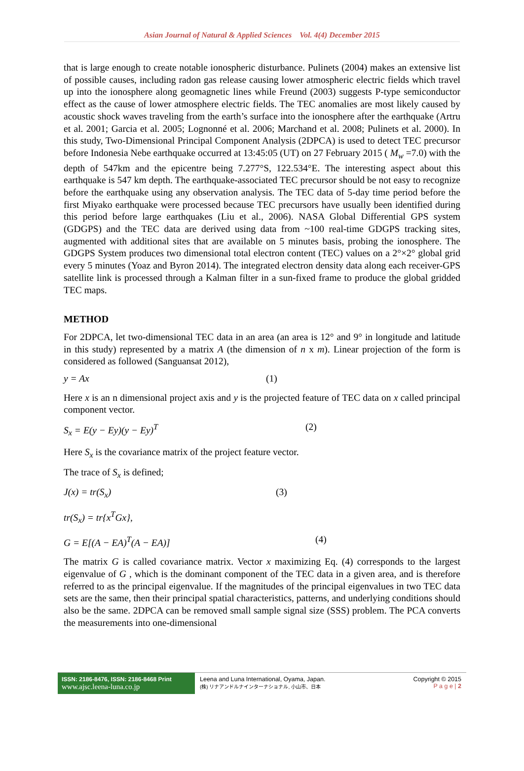Asian Journal of Natural & Applied Sciences Vol. 4(4) December 2015
that is large enough to create notable ionospheric disturbance. Pulinets (2004) makes an extensive list of possible causes, including radon gas release causing lower atmospheric electric fields which travel up into the ionosphere along geomagnetic lines while Freund (2003) suggests P-type semiconductor effect as the cause of lower atmosphere electric fields. The TEC anomalies are most likely caused by acoustic shock waves traveling from the earth’s surface into the ionosphere after the earthquake (Artru et al. 2001; Garcia et al. 2005; Lognonné et al. 2006; Marchand et al. 2008; Pulinets et al. 2000). In this study, Two-Dimensional Principal Component Analysis (2DPCA) is used to detect TEC precursor before Indonesia Nebe earthquake occurred at 13:45:05 (UT) on 27 February 2015 ( M<sub>w</sub> =7.0) with the depth of 547km and the epicentre being 7.277°S, 122.534°E. The interesting aspect about this earthquake is 547 km depth. The earthquake-associated TEC precursor should be not easy to recognize before the earthquake using any observation analysis. The TEC data of 5-day time period before the first Miyako earthquake were processed because TEC precursors have usually been identified during this period before large earthquakes (Liu et al., 2006). NASA Global Differential GPS system (GDGPS) and the TEC data are derived using data from ~100 real-time GDGPS tracking sites, augmented with additional sites that are available on 5 minutes basis, probing the ionosphere. The GDGPS System produces two dimensional total electron content (TEC) values on a 2°×2° global grid every 5 minutes (Yoaz and Byron 2014). The integrated electron density data along each receiver-GPS satellite link is processed through a Kalman filter in a sun-fixed frame to produce the global gridded TEC maps.
METHOD
For 2DPCA, let two-dimensional TEC data in an area (an area is 12° and 9° in longitude and latitude in this study) represented by a matrix A (the dimension of n x m). Linear projection of the form is considered as followed (Sanguansat 2012),
y = Ax (1)
Here x is an n dimensional project axis and y is the projected feature of TEC data on x called principal component vector.
S<sub>x</sub> = E(y − Ey)(y − Ey)<sup>T</sup> (2)
Here S<sub>x</sub> is the covariance matrix of the project feature vector.
The trace of S<sub>x</sub> is defined;
J(x) = tr(S<sub>x</sub>) (3)
tr(S<sub>x</sub>) = tr{x<sup>T</sup>Gx},
G = E[(A − EA)<sup>T</sup>(A − EA)] (4)
The matrix G is called covariance matrix. Vector x maximizing Eq. (4) corresponds to the largest eigenvalue of G , which is the dominant component of the TEC data in a given area, and is therefore referred to as the principal eigenvalue. If the magnitudes of the principal eigenvalues in two TEC data sets are the same, then their principal spatial characteristics, patterns, and underlying conditions should also be the same. 2DPCA can be removed small sample signal size (SSS) problem. The PCA converts the measurements into one-dimensional
ISSN: 2186-8476, ISSN: 2186-8468 Print
www.ajsc.leena-luna.co.jp
Leena and Luna International, Oyama, Japan.
(株) リナアンドルナインターナショナル, 小山市、日本
Copyright © 2015
P a g e | 2